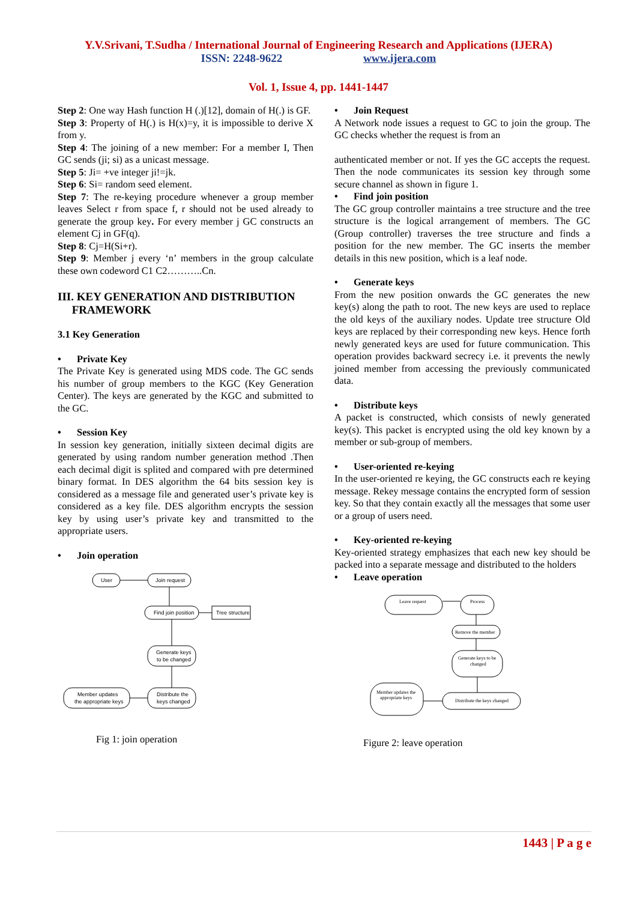Y.V.Srivani, T.Sudha / International Journal of Engineering Research and Applications (IJERA)
ISSN: 2248-9622 www.ijera.com
Vol. 1, Issue 4, pp. 1441-1447
Step 2: One way Hash function H (.)[12], domain of H(.) is GF.
Step 3: Property of H(.) is H(x)=y, it is impossible to derive X from y.
Step 4: The joining of a new member: For a member I, Then GC sends (ji; si) as a unicast message.
Step 5: Ji= +ve integer ji!=jk.
Step 6: Si= random seed element.
Step 7: The re-keying procedure whenever a group member leaves Select r from space f, r should not be used already to generate the group key. For every member j GC constructs an element Cj in GF(q).
Step 8: Cj=H(Si+r).
Step 9: Member j every ‘n’ members in the group calculate these own codeword C1 C2………..Cn.
III. KEY GENERATION AND DISTRIBUTION
FRAMEWORK
3.1 Key Generation
• Private Key
The Private Key is generated using MDS code. The GC sends his number of group members to the KGC (Key Generation Center). The keys are generated by the KGC and submitted to the GC.
• Session Key
In session key generation, initially sixteen decimal digits are generated by using random number generation method .Then each decimal digit is splited and compared with pre determined binary format. In DES algorithm the 64 bits session key is considered as a message file and generated user’s private key is considered as a key file. DES algorithm encrypts the session key by using user’s private key and transmitted to the appropriate users.
• Join operation
User
Join request
Find join position
Tree structure
Generate keys
to be changed
Distribute the
keys changed
Member updates
the appropriate keys
Fig 1: join operation
• Join Request
A Network node issues a request to GC to join the group. The GC checks whether the request is from an
authenticated member or not. If yes the GC accepts the request. Then the node communicates its session key through some secure channel as shown in figure 1.
• Find join position
The GC group controller maintains a tree structure and the tree structure is the logical arrangement of members. The GC (Group controller) traverses the tree structure and finds a position for the new member. The GC inserts the member details in this new position, which is a leaf node.
• Generate keys
From the new position onwards the GC generates the new key(s) along the path to root. The new keys are used to replace the old keys of the auxiliary nodes. Update tree structure Old keys are replaced by their corresponding new keys. Hence forth newly generated keys are used for future communication. This operation provides backward secrecy i.e. it prevents the newly joined member from accessing the previously communicated data.
• Distribute keys
A packet is constructed, which consists of newly generated key(s). This packet is encrypted using the old key known by a member or sub-group of members.
• User-oriented re-keying
In the user-oriented re keying, the GC constructs each re keying message. Rekey message contains the encrypted form of session key. So that they contain exactly all the messages that some user or a group of users need.
• Key-oriented re-keying
Key-oriented strategy emphasizes that each new key should be packed into a separate message and distributed to the holders
• Leave operation
Leave request
Process
Remove the member
Generate keys to be
changed
Distribute the keys changed
Member updates the
appropriate keys
Figure 2: leave operation
1443 | P a g e